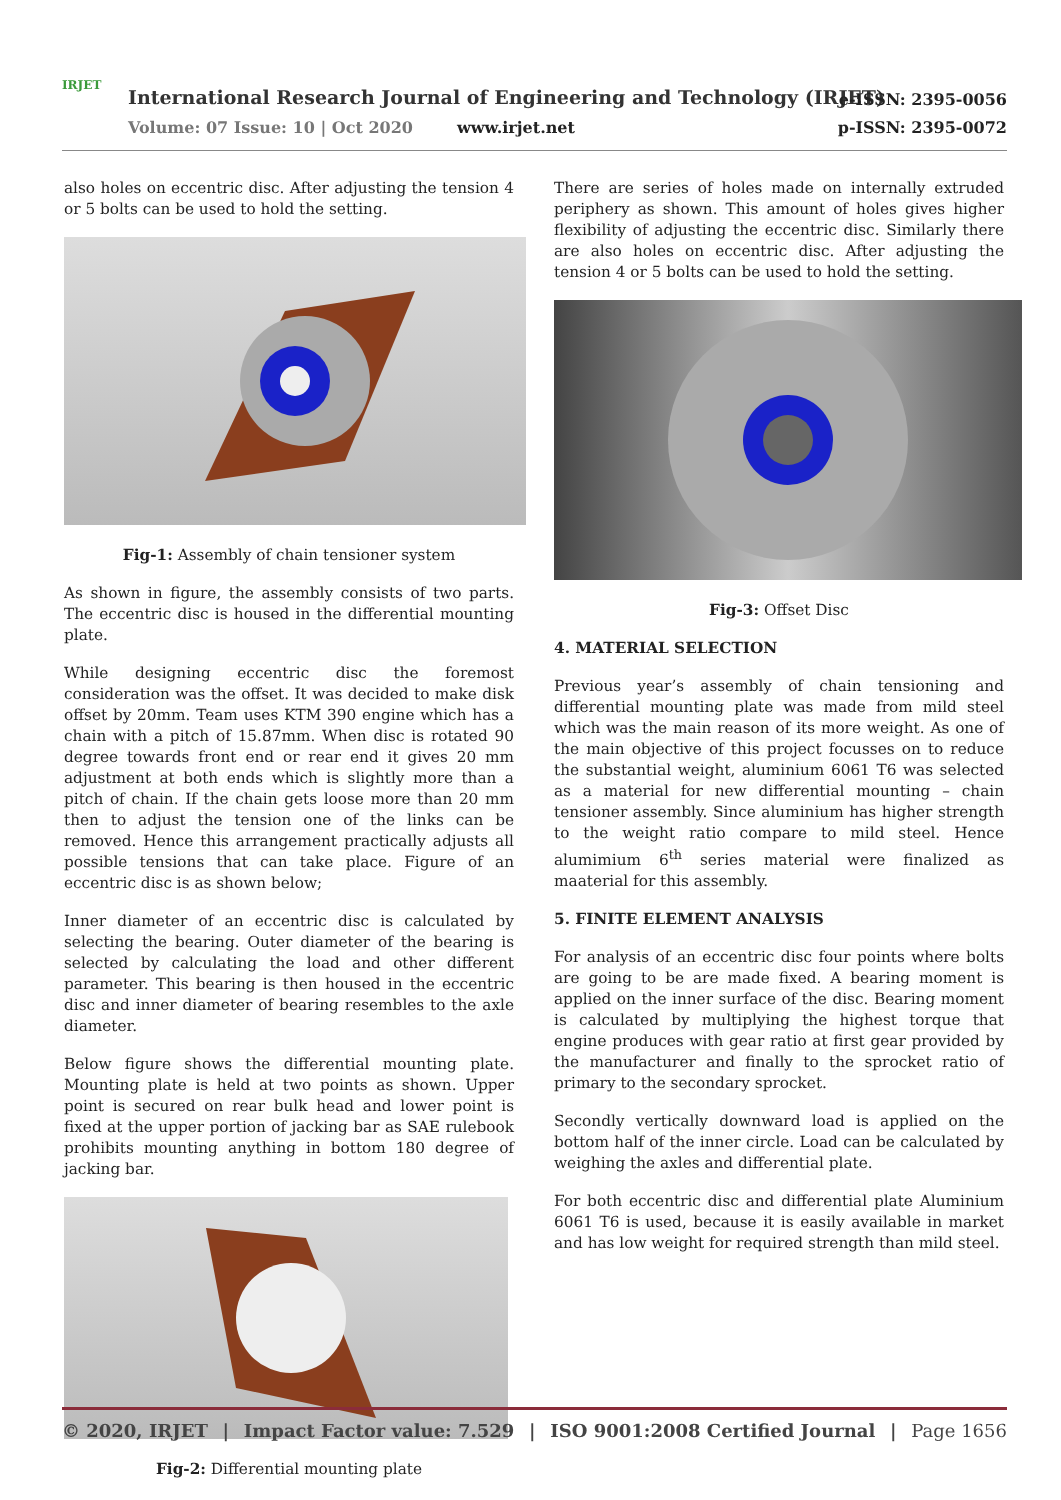IRJET
International Research Journal of Engineering and Technology (IRJET)
Volume: 07 Issue: 10 | Oct 2020
www.irjet.net
e-ISSN: 2395-0056
p-ISSN: 2395-0072
also holes on eccentric disc. After adjusting the tension 4 or 5 bolts can be used to hold the setting.
Fig-1: Assembly of chain tensioner system
As shown in figure, the assembly consists of two parts. The eccentric disc is housed in the differential mounting plate.
While designing eccentric disc the foremost consideration was the offset. It was decided to make disk offset by 20mm. Team uses KTM 390 engine which has a chain with a pitch of 15.87mm. When disc is rotated 90 degree towards front end or rear end it gives 20 mm adjustment at both ends which is slightly more than a pitch of chain. If the chain gets loose more than 20 mm then to adjust the tension one of the links can be removed. Hence this arrangement practically adjusts all possible tensions that can take place. Figure of an eccentric disc is as shown below;
Inner diameter of an eccentric disc is calculated by selecting the bearing. Outer diameter of the bearing is selected by calculating the load and other different parameter. This bearing is then housed in the eccentric disc and inner diameter of bearing resembles to the axle diameter.
Below figure shows the differential mounting plate. Mounting plate is held at two points as shown. Upper point is secured on rear bulk head and lower point is fixed at the upper portion of jacking bar as SAE rulebook prohibits mounting anything in bottom 180 degree of jacking bar.
Fig-2: Differential mounting plate
There are series of holes made on internally extruded periphery as shown. This amount of holes gives higher flexibility of adjusting the eccentric disc. Similarly there are also holes on eccentric disc. After adjusting the tension 4 or 5 bolts can be used to hold the setting.
Fig-3: Offset Disc
4. MATERIAL SELECTION
Previous year’s assembly of chain tensioning and differential mounting plate was made from mild steel which was the main reason of its more weight. As one of the main objective of this project focusses on to reduce the substantial weight, aluminium 6061 T6 was selected as a material for new differential mounting – chain tensioner assembly. Since aluminium has higher strength to the weight ratio compare to mild steel. Hence alumimium 6<sup>th</sup> series material were finalized as maaterial for this assembly.
5. FINITE ELEMENT ANALYSIS
For analysis of an eccentric disc four points where bolts are going to be are made fixed. A bearing moment is applied on the inner surface of the disc. Bearing moment is calculated by multiplying the highest torque that engine produces with gear ratio at first gear provided by the manufacturer and finally to the sprocket ratio of primary to the secondary sprocket.
Secondly vertically downward load is applied on the bottom half of the inner circle. Load can be calculated by weighing the axles and differential plate.
For both eccentric disc and differential plate Aluminium 6061 T6 is used, because it is easily available in market and has low weight for required strength than mild steel.
© 2020, IRJET | Impact Factor value: 7.529 | ISO 9001:2008 Certified Journal | Page 1656